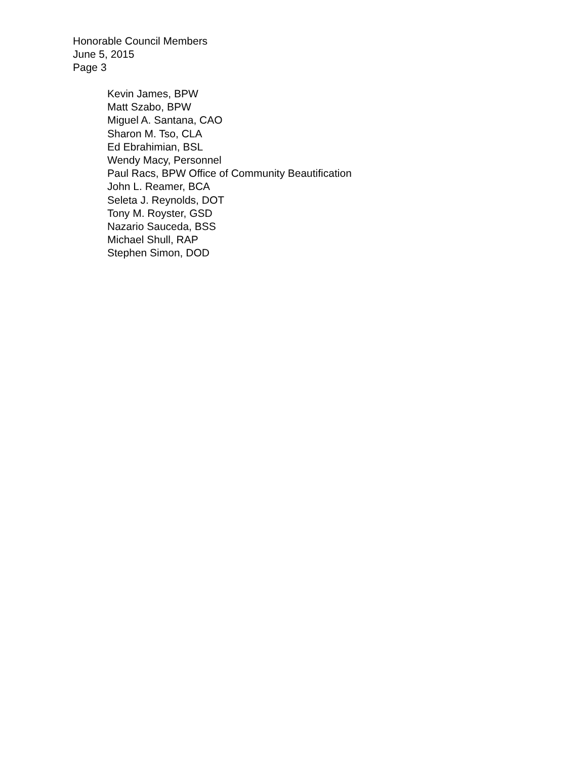Honorable Council Members
June 5, 2015
Page 3
Kevin James, BPW
Matt Szabo, BPW
Miguel A. Santana, CAO
Sharon M. Tso, CLA
Ed Ebrahimian, BSL
Wendy Macy, Personnel
Paul Racs, BPW Office of Community Beautification
John L. Reamer, BCA
Seleta J. Reynolds, DOT
Tony M. Royster, GSD
Nazario Sauceda, BSS
Michael Shull, RAP
Stephen Simon, DOD